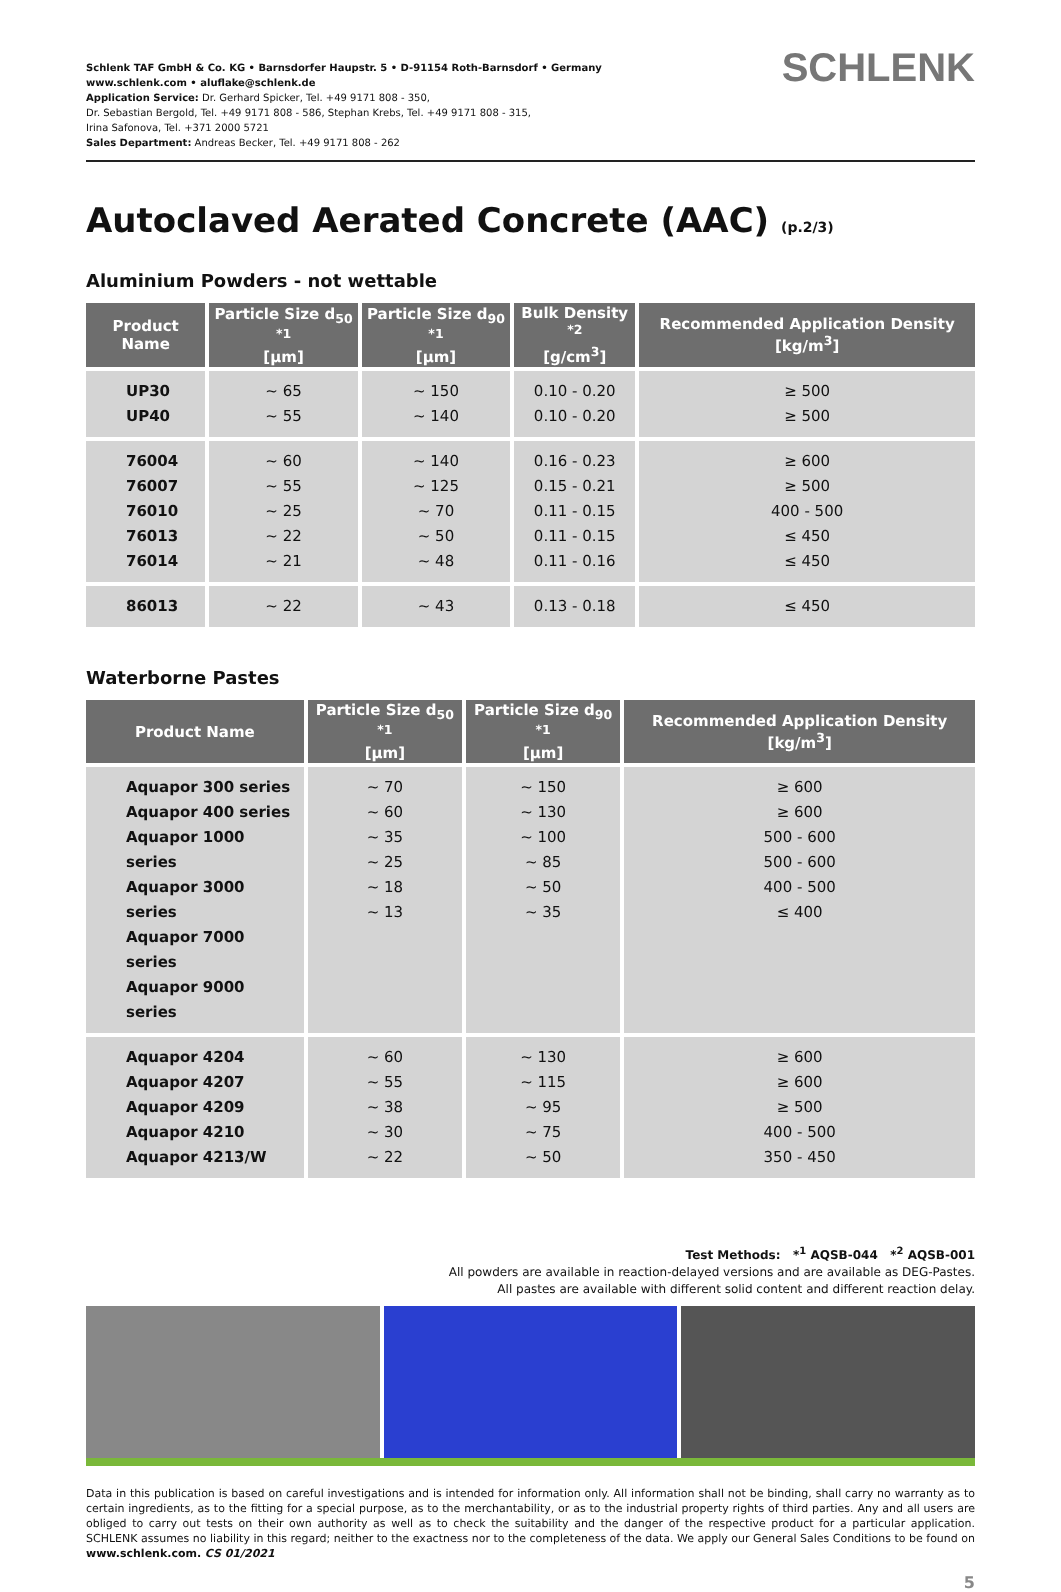Schlenk TAF GmbH & Co. KG • Barnsdorfer Haupstr. 5 • D-91154 Roth-Barnsdorf • Germany
www.schlenk.com • aluflake@schlenk.de
Application Service: Dr. Gerhard Spicker, Tel. +49 9171 808 - 350,
Dr. Sebastian Bergold, Tel. +49 9171 808 - 586, Stephan Krebs, Tel. +49 9171 808 - 315,
Irina Safonova, Tel. +371 2000 5721
Sales Department: Andreas Becker, Tel. +49 9171 808 - 262
SCHLENK
Autoclaved Aerated Concrete (AAC) (p.2/3)
Aluminium Powders - not wettable
| Product Name | Particle Size d<sub>50</sub> <sup>*1</sup> [µm] | Particle Size d<sub>90</sub> <sup>*1</sup> [µm] | Bulk Density <sup>*2</sup> [g/cm<sup>3</sup>] | Recommended Application Density [kg/m<sup>3</sup>] |
| --- | --- | --- | --- | --- |
| UP30 UP40 | ~ 65 ~ 55 | ~ 150 ~ 140 | 0.10 - 0.20 0.10 - 0.20 | ≥ 500 ≥ 500 |
| 76004 76007 76010 76013 76014 | ~ 60 ~ 55 ~ 25 ~ 22 ~ 21 | ~ 140 ~ 125 ~ 70 ~ 50 ~ 48 | 0.16 - 0.23 0.15 - 0.21 0.11 - 0.15 0.11 - 0.15 0.11 - 0.16 | ≥ 600 ≥ 500 400 - 500 ≤ 450 ≤ 450 |
| 86013 | ~ 22 | ~ 43 | 0.13 - 0.18 | ≤ 450 |
Waterborne Pastes
| Product Name | Particle Size d<sub>50</sub> <sup>*1</sup> [µm] | Particle Size d<sub>90</sub> <sup>*1</sup> [µm] | Recommended Application Density [kg/m<sup>3</sup>] |
| --- | --- | --- | --- |
| Aquapor 300 series Aquapor 400 series Aquapor 1000 series Aquapor 3000 series Aquapor 7000 series Aquapor 9000 series | ~ 70 ~ 60 ~ 35 ~ 25 ~ 18 ~ 13 | ~ 150 ~ 130 ~ 100 ~ 85 ~ 50 ~ 35 | ≥ 600 ≥ 600 500 - 600 500 - 600 400 - 500 ≤ 400 |
| Aquapor 4204 Aquapor 4207 Aquapor 4209 Aquapor 4210 Aquapor 4213/W | ~ 60 ~ 55 ~ 38 ~ 30 ~ 22 | ~ 130 ~ 115 ~ 95 ~ 75 ~ 50 | ≥ 600 ≥ 600 ≥ 500 400 - 500 350 - 450 |
Test Methods: *<sup>1</sup> AQSB-044 *<sup>2</sup> AQSB-001
All powders are available in reaction-delayed versions and are available as DEG-Pastes.
All pastes are available with different solid content and different reaction delay.
Data in this publication is based on careful investigations and is intended for information only. All information shall not be binding, shall carry no warranty as to certain ingredients, as to the fitting for a special purpose, as to the merchantability, or as to the industrial property rights of third parties. Any and all users are obliged to carry out tests on their own authority as well as to check the suitability and the danger of the respective product for a particular application. SCHLENK assumes no liability in this regard; neither to the exactness nor to the completeness of the data. We apply our General Sales Conditions to be found on www.schlenk.com. CS 01/2021
5